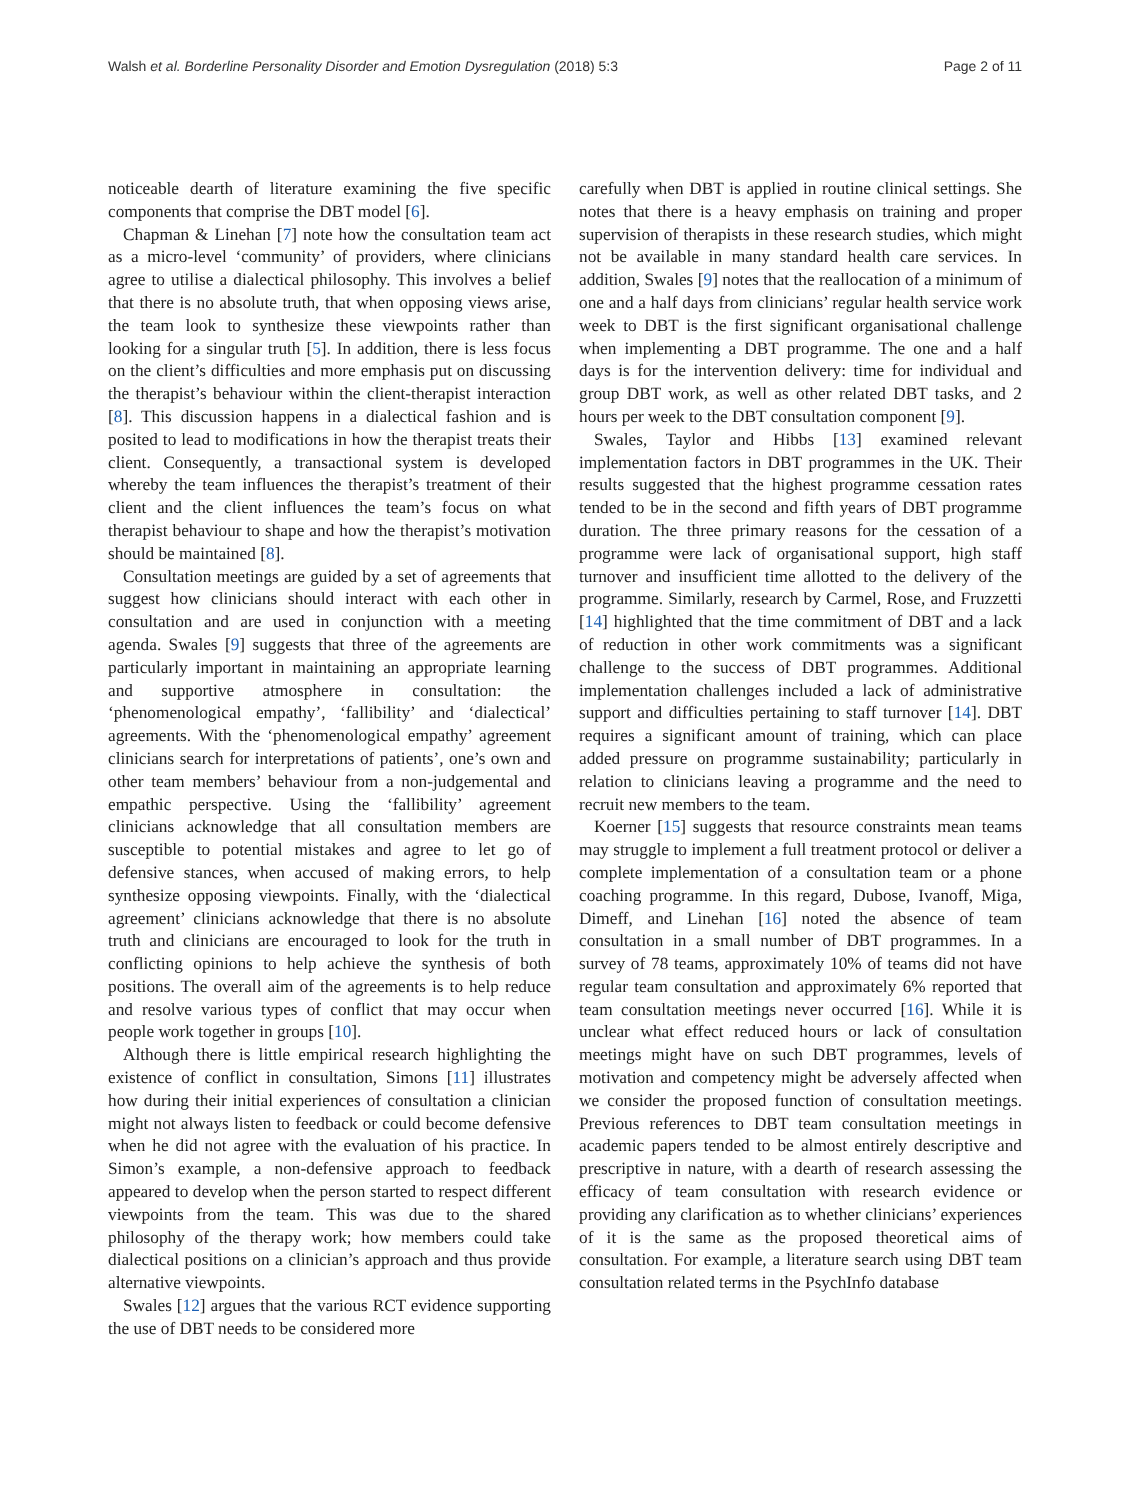Walsh et al. Borderline Personality Disorder and Emotion Dysregulation (2018) 5:3 Page 2 of 11
noticeable dearth of literature examining the five specific components that comprise the DBT model [6].
Chapman & Linehan [7] note how the consultation team act as a micro-level ‘community’ of providers, where clinicians agree to utilise a dialectical philosophy. This involves a belief that there is no absolute truth, that when opposing views arise, the team look to synthesize these viewpoints rather than looking for a singular truth [5]. In addition, there is less focus on the client’s difficulties and more emphasis put on discussing the therapist’s behaviour within the client-therapist interaction [8]. This discussion happens in a dialectical fashion and is posited to lead to modifications in how the therapist treats their client. Consequently, a transactional system is developed whereby the team influences the therapist’s treatment of their client and the client influences the team’s focus on what therapist behaviour to shape and how the therapist’s motivation should be maintained [8].
Consultation meetings are guided by a set of agreements that suggest how clinicians should interact with each other in consultation and are used in conjunction with a meeting agenda. Swales [9] suggests that three of the agreements are particularly important in maintaining an appropriate learning and supportive atmosphere in consultation: the ‘phenomenological empathy’, ‘fallibility’ and ‘dialectical’ agreements. With the ‘phenomenological empathy’ agreement clinicians search for interpretations of patients’, one’s own and other team members’ behaviour from a non-judgemental and empathic perspective. Using the ‘fallibility’ agreement clinicians acknowledge that all consultation members are susceptible to potential mistakes and agree to let go of defensive stances, when accused of making errors, to help synthesize opposing viewpoints. Finally, with the ‘dialectical agreement’ clinicians acknowledge that there is no absolute truth and clinicians are encouraged to look for the truth in conflicting opinions to help achieve the synthesis of both positions. The overall aim of the agreements is to help reduce and resolve various types of conflict that may occur when people work together in groups [10].
Although there is little empirical research highlighting the existence of conflict in consultation, Simons [11] illustrates how during their initial experiences of consultation a clinician might not always listen to feedback or could become defensive when he did not agree with the evaluation of his practice. In Simon’s example, a non-defensive approach to feedback appeared to develop when the person started to respect different viewpoints from the team. This was due to the shared philosophy of the therapy work; how members could take dialectical positions on a clinician’s approach and thus provide alternative viewpoints.
Swales [12] argues that the various RCT evidence supporting the use of DBT needs to be considered more
carefully when DBT is applied in routine clinical settings. She notes that there is a heavy emphasis on training and proper supervision of therapists in these research studies, which might not be available in many standard health care services. In addition, Swales [9] notes that the reallocation of a minimum of one and a half days from clinicians’ regular health service work week to DBT is the first significant organisational challenge when implementing a DBT programme. The one and a half days is for the intervention delivery: time for individual and group DBT work, as well as other related DBT tasks, and 2 hours per week to the DBT consultation component [9].
Swales, Taylor and Hibbs [13] examined relevant implementation factors in DBT programmes in the UK. Their results suggested that the highest programme cessation rates tended to be in the second and fifth years of DBT programme duration. The three primary reasons for the cessation of a programme were lack of organisational support, high staff turnover and insufficient time allotted to the delivery of the programme. Similarly, research by Carmel, Rose, and Fruzzetti [14] highlighted that the time commitment of DBT and a lack of reduction in other work commitments was a significant challenge to the success of DBT programmes. Additional implementation challenges included a lack of administrative support and difficulties pertaining to staff turnover [14]. DBT requires a significant amount of training, which can place added pressure on programme sustainability; particularly in relation to clinicians leaving a programme and the need to recruit new members to the team.
Koerner [15] suggests that resource constraints mean teams may struggle to implement a full treatment protocol or deliver a complete implementation of a consultation team or a phone coaching programme. In this regard, Dubose, Ivanoff, Miga, Dimeff, and Linehan [16] noted the absence of team consultation in a small number of DBT programmes. In a survey of 78 teams, approximately 10% of teams did not have regular team consultation and approximately 6% reported that team consultation meetings never occurred [16]. While it is unclear what effect reduced hours or lack of consultation meetings might have on such DBT programmes, levels of motivation and competency might be adversely affected when we consider the proposed function of consultation meetings. Previous references to DBT team consultation meetings in academic papers tended to be almost entirely descriptive and prescriptive in nature, with a dearth of research assessing the efficacy of team consultation with research evidence or providing any clarification as to whether clinicians’ experiences of it is the same as the proposed theoretical aims of consultation. For example, a literature search using DBT team consultation related terms in the PsychInfo database